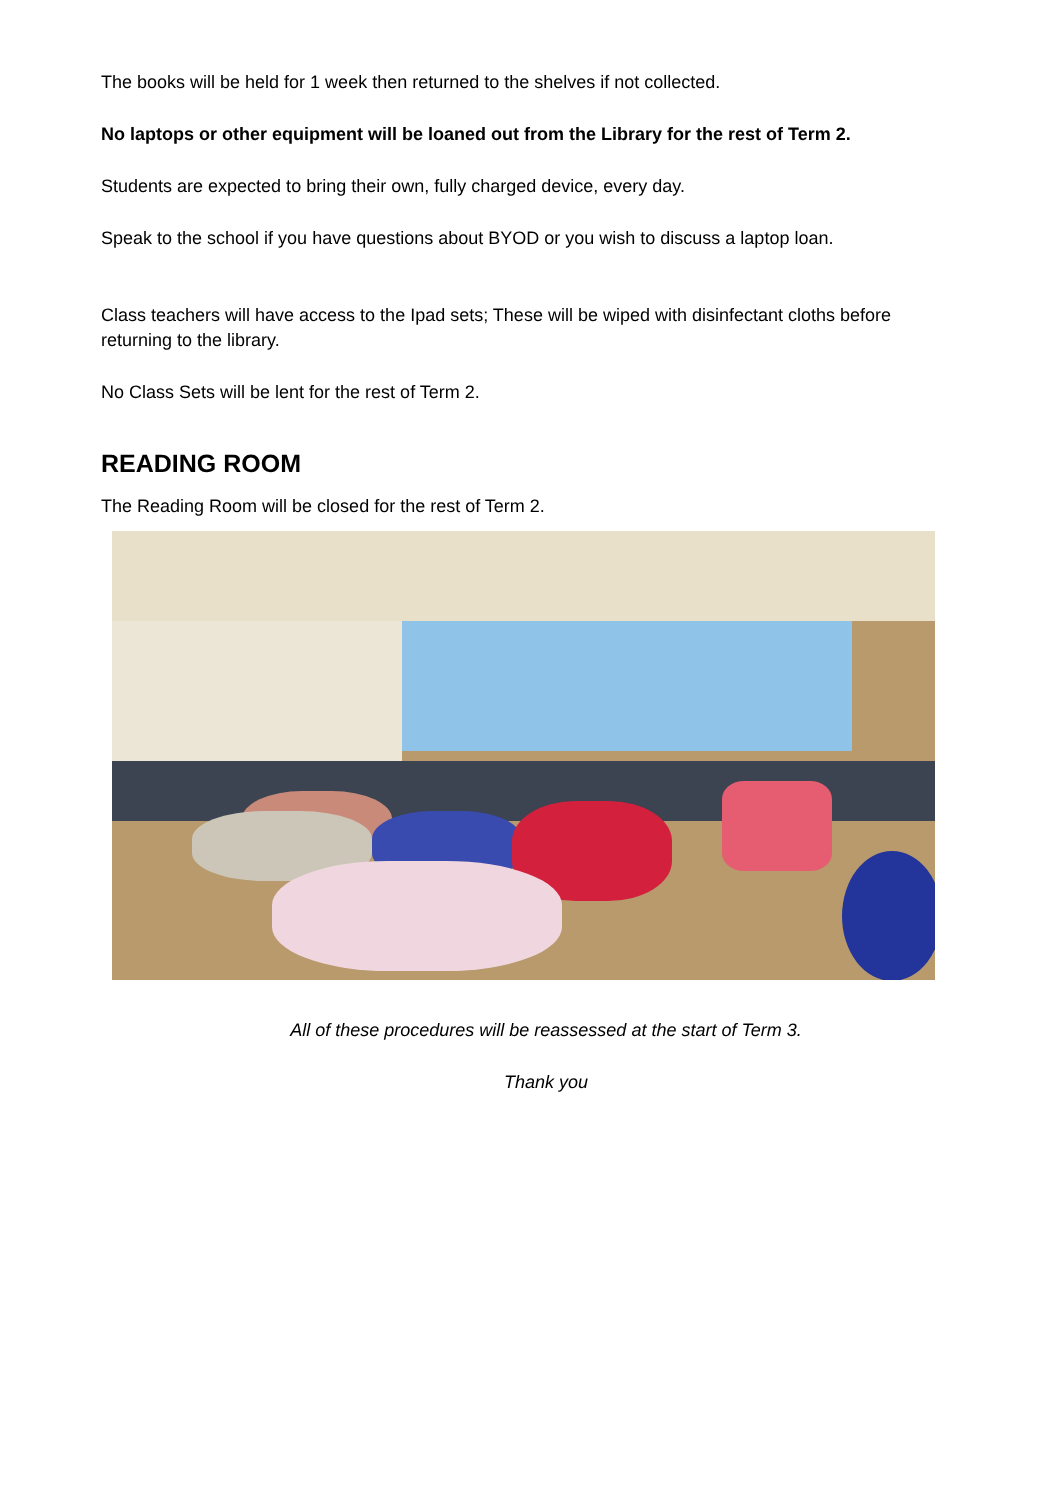The books will be held for 1 week then returned to the shelves if not collected.
No laptops or other equipment will be loaned out from the Library for the rest of Term 2.
Students are expected to bring their own, fully charged device, every day.
Speak to the school if you have questions about BYOD or you wish to discuss a laptop loan.
Class teachers will have access to the Ipad sets; These will be wiped with disinfectant cloths before returning to the library.
No Class Sets will be lent for the rest of Term 2.
READING ROOM
The Reading Room will be closed for the rest of Term 2.
All of these procedures will be reassessed at the start of Term 3.
Thank you